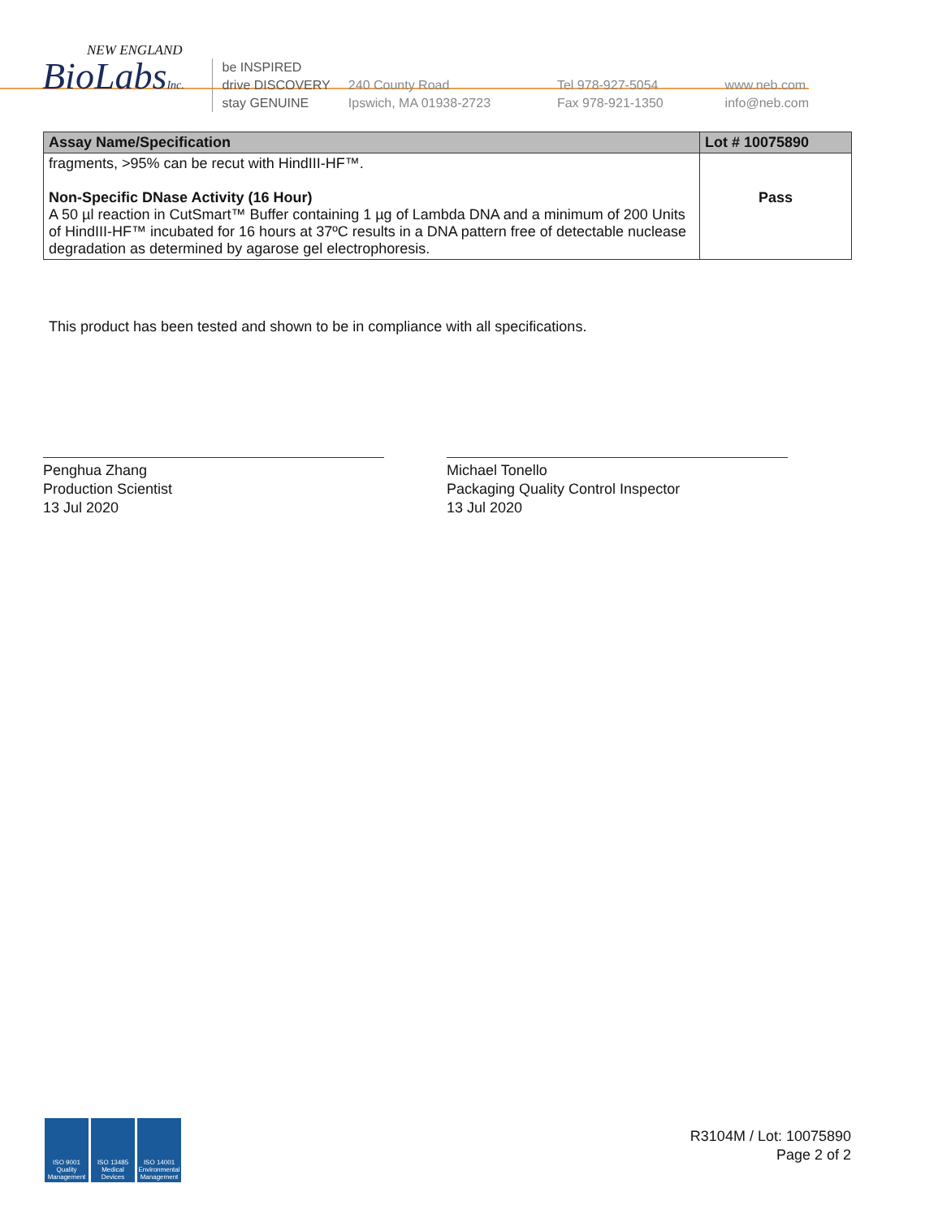NEW ENGLAND
BioLabsInc.
be INSPIRED
drive DISCOVERY
stay GENUINE
240 County Road
Ipswich, MA 01938-2723
Tel 978-927-5054
Fax 978-921-1350
www.neb.com
info@neb.com
| Assay Name/Specification | Lot # 10075890 |
| --- | --- |
| fragments, >95% can be recut with HindIII-HF™. Non-Specific DNase Activity (16 Hour) A 50 µl reaction in CutSmart™ Buffer containing 1 µg of Lambda DNA and a minimum of 200 Units of HindIII-HF™ incubated for 16 hours at 37ºC results in a DNA pattern free of detectable nuclease degradation as determined by agarose gel electrophoresis. | Pass |
This product has been tested and shown to be in compliance with all specifications.
Penghua Zhang
Production Scientist
13 Jul 2020
Michael Tonello
Packaging Quality Control Inspector
13 Jul 2020
ISO 9001 Quality Management
ISO 13485 Medical Devices
ISO 14001 Environmental Management
R3104M / Lot: 10075890
Page 2 of 2